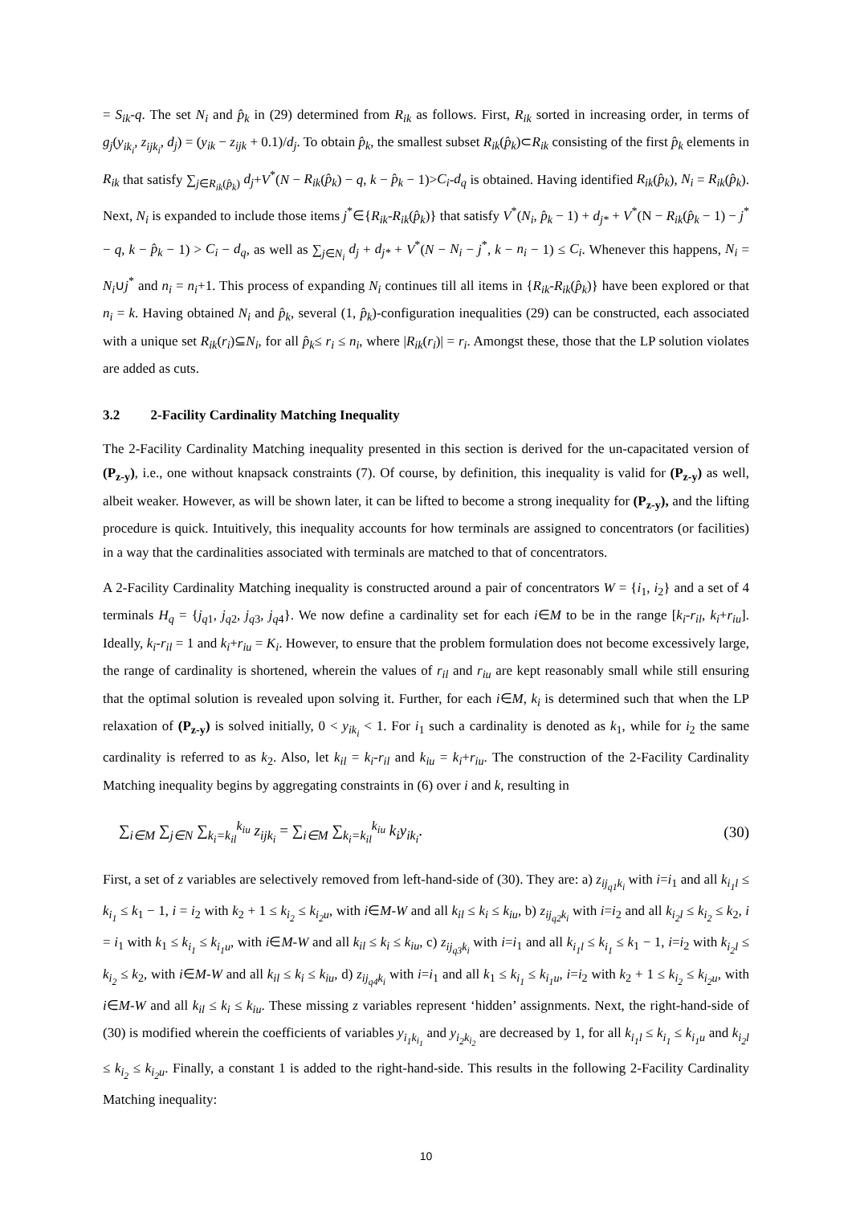= S<sub>ik</sub>-q. The set N<sub>i</sub> and p̂<sub>k</sub> in (29) determined from R<sub>ik</sub> as follows. First, R<sub>ik</sub> sorted in increasing order, in terms of g<sub>j</sub>(y<sub>ik<sub>i</sub></sub>, z<sub>ijk<sub>i</sub></sub>, d<sub>j</sub>) = (y<sub>ik</sub> − z<sub>ijk</sub> + 0.1)/d<sub>j</sub>. To obtain p̂<sub>k</sub>, the smallest subset R<sub>ik</sub>(p̂<sub>k</sub>)⊂R<sub>ik</sub> consisting of the first p̂<sub>k</sub> elements in R<sub>ik</sub> that satisfy ∑<sub>j∈R<sub>ik</sub>(p̂<sub>k</sub>)</sub> d<sub>j</sub>+V<sup>*</sup>(N − R<sub>ik</sub>(p̂<sub>k</sub>) − q, k − p̂<sub>k</sub> − 1)>C<sub>i</sub>-d<sub>q</sub> is obtained. Having identified R<sub>ik</sub>(p̂<sub>k</sub>), N<sub>i</sub> = R<sub>ik</sub>(p̂<sub>k</sub>). Next, N<sub>i</sub> is expanded to include those items j<sup>*</sup>∈{R<sub>ik</sub>-R<sub>ik</sub>(p̂<sub>k</sub>)} that satisfy V<sup>*</sup>(N<sub>i</sub>, p̂<sub>k</sub> − 1) + d<sub>j*</sub> + V<sup>*</sup>(N − R<sub>ik</sub>(p̂<sub>k</sub> − 1) − j<sup>*</sup> − q, k − p̂<sub>k</sub> − 1) > C<sub>i</sub> − d<sub>q</sub>, as well as ∑<sub>j∈N<sub>i</sub></sub> d<sub>j</sub> + d<sub>j*</sub> + V<sup>*</sup>(N − N<sub>i</sub> − j<sup>*</sup>, k − n<sub>i</sub> − 1) ≤ C<sub>i</sub>. Whenever this happens, N<sub>i</sub> = N<sub>i</sub>∪j<sup>*</sup> and n<sub>i</sub> = n<sub>i</sub>+1. This process of expanding N<sub>i</sub> continues till all items in {R<sub>ik</sub>-R<sub>ik</sub>(p̂<sub>k</sub>)} have been explored or that n<sub>i</sub> = k. Having obtained N<sub>i</sub> and p̂<sub>k</sub>, several (1, p̂<sub>k</sub>)-configuration inequalities (29) can be constructed, each associated with a unique set R<sub>ik</sub>(r<sub>i</sub>)⊆N<sub>i</sub>, for all p̂<sub>k</sub>≤ r<sub>i</sub> ≤ n<sub>i</sub>, where |R<sub>ik</sub>(r<sub>i</sub>)| = r<sub>i</sub>. Amongst these, those that the LP solution violates are added as cuts.
3.2 2-Facility Cardinality Matching Inequality
The 2-Facility Cardinality Matching inequality presented in this section is derived for the un-capacitated version of (P<sub>z-y</sub>), i.e., one without knapsack constraints (7). Of course, by definition, this inequality is valid for (P<sub>z-y</sub>) as well, albeit weaker. However, as will be shown later, it can be lifted to become a strong inequality for (P<sub>z-y</sub>), and the lifting procedure is quick. Intuitively, this inequality accounts for how terminals are assigned to concentrators (or facilities) in a way that the cardinalities associated with terminals are matched to that of concentrators.
A 2-Facility Cardinality Matching inequality is constructed around a pair of concentrators W = {i<sub>1</sub>, i<sub>2</sub>} and a set of 4 terminals H<sub>q</sub> = {j<sub>q1</sub>, j<sub>q2</sub>, j<sub>q3</sub>, j<sub>q4</sub>}. We now define a cardinality set for each i∈M to be in the range [k<sub>i</sub>-r<sub>il</sub>, k<sub>i</sub>+r<sub>iu</sub>]. Ideally, k<sub>i</sub>-r<sub>il</sub> = 1 and k<sub>i</sub>+r<sub>iu</sub> = K<sub>i</sub>. However, to ensure that the problem formulation does not become excessively large, the range of cardinality is shortened, wherein the values of r<sub>il</sub> and r<sub>iu</sub> are kept reasonably small while still ensuring that the optimal solution is revealed upon solving it. Further, for each i∈M, k<sub>i</sub> is determined such that when the LP relaxation of (P<sub>z-y</sub>) is solved initially, 0 < y<sub>ik<sub>i</sub></sub> < 1. For i<sub>1</sub> such a cardinality is denoted as k<sub>1</sub>, while for i<sub>2</sub> the same cardinality is referred to as k<sub>2</sub>. Also, let k<sub>il</sub> = k<sub>i</sub>-r<sub>il</sub> and k<sub>iu</sub> = k<sub>i</sub>+r<sub>iu</sub>. The construction of the 2-Facility Cardinality Matching inequality begins by aggregating constraints in (6) over i and k, resulting in
∑<sub>i∈M</sub> ∑<sub>j∈N</sub> ∑<sub>k<sub>i</sub>=k<sub>il</sub></sub><sup>k<sub>iu</sub></sup> z<sub>ijk<sub>i</sub></sub> = ∑<sub>i∈M</sub> ∑<sub>k<sub>i</sub>=k<sub>il</sub></sub><sup>k<sub>iu</sub></sup> k<sub>i</sub>y<sub>ik<sub>i</sub></sub>. (30)
First, a set of z variables are selectively removed from left-hand-side of (30). They are: a) z<sub>ij<sub>q1</sub>k<sub>i</sub></sub> with i=i<sub>1</sub> and all k<sub>i<sub>1</sub>l</sub> ≤ k<sub>i<sub>1</sub></sub> ≤ k<sub>1</sub> − 1, i = i<sub>2</sub> with k<sub>2</sub> + 1 ≤ k<sub>i<sub>2</sub></sub> ≤ k<sub>i<sub>2</sub>u</sub>, with i∈M-W and all k<sub>il</sub> ≤ k<sub>i</sub> ≤ k<sub>iu</sub>, b) z<sub>ij<sub>q2</sub>k<sub>i</sub></sub> with i=i<sub>2</sub> and all k<sub>i<sub>2</sub>l</sub> ≤ k<sub>i<sub>2</sub></sub> ≤ k<sub>2</sub>, i = i<sub>1</sub> with k<sub>1</sub> ≤ k<sub>i<sub>1</sub></sub> ≤ k<sub>i<sub>1</sub>u</sub>, with i∈M-W and all k<sub>il</sub> ≤ k<sub>i</sub> ≤ k<sub>iu</sub>, c) z<sub>ij<sub>q3</sub>k<sub>i</sub></sub> with i=i<sub>1</sub> and all k<sub>i<sub>1</sub>l</sub> ≤ k<sub>i<sub>1</sub></sub> ≤ k<sub>1</sub> − 1, i=i<sub>2</sub> with k<sub>i<sub>2</sub>l</sub> ≤ k<sub>i<sub>2</sub></sub> ≤ k<sub>2</sub>, with i∈M-W and all k<sub>il</sub> ≤ k<sub>i</sub> ≤ k<sub>iu</sub>, d) z<sub>ij<sub>q4</sub>k<sub>i</sub></sub> with i=i<sub>1</sub> and all k<sub>1</sub> ≤ k<sub>i<sub>1</sub></sub> ≤ k<sub>i<sub>1</sub>u</sub>, i=i<sub>2</sub> with k<sub>2</sub> + 1 ≤ k<sub>i<sub>2</sub></sub> ≤ k<sub>i<sub>2</sub>u</sub>, with i∈M-W and all k<sub>il</sub> ≤ k<sub>i</sub> ≤ k<sub>iu</sub>. These missing z variables represent ‘hidden’ assignments. Next, the right-hand-side of (30) is modified wherein the coefficients of variables y<sub>i<sub>1</sub>k<sub>i<sub>1</sub></sub></sub> and y<sub>i<sub>2</sub>k<sub>i<sub>2</sub></sub></sub> are decreased by 1, for all k<sub>i<sub>1</sub>l</sub> ≤ k<sub>i<sub>1</sub></sub> ≤ k<sub>i<sub>1</sub>u</sub> and k<sub>i<sub>2</sub>l</sub> ≤ k<sub>i<sub>2</sub></sub> ≤ k<sub>i<sub>2</sub>u</sub>. Finally, a constant 1 is added to the right-hand-side. This results in the following 2-Facility Cardinality Matching inequality:
10